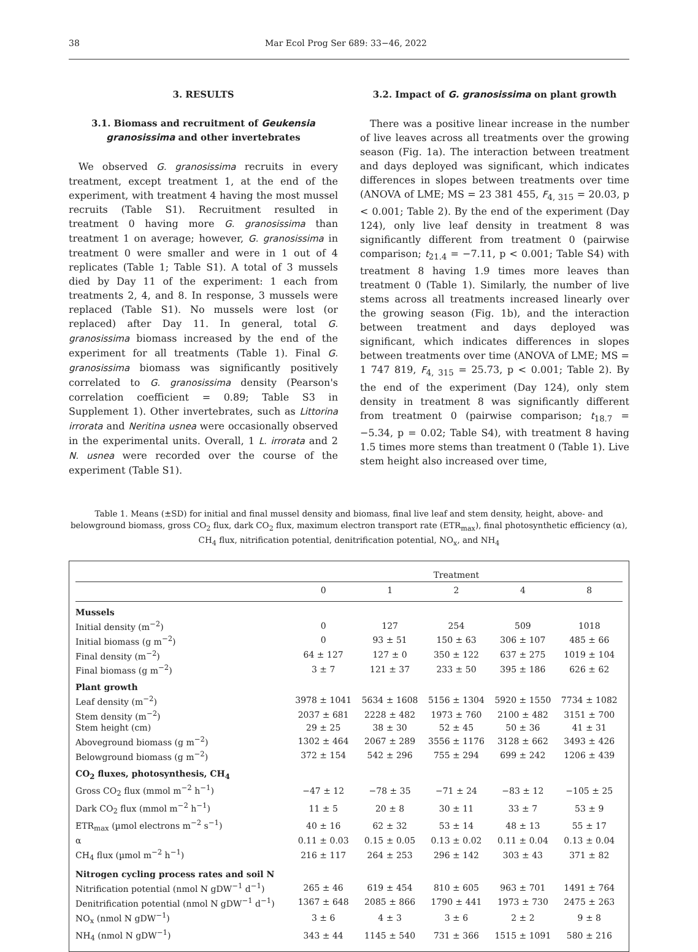38 Mar Ecol Prog Ser 689: 33−46, 2022
3. RESULTS
3.1. Biomass and recruitment of Geukensia granosissima and other invertebrates
We observed G. granosissima recruits in every treatment, except treatment 1, at the end of the experiment, with treatment 4 having the most mussel recruits (Table S1). Recruitment resulted in treatment 0 having more G. granosissima than treatment 1 on average; however, G. granosissima in treatment 0 were smaller and were in 1 out of 4 replicates (Table 1; Table S1). A total of 3 mussels died by Day 11 of the experiment: 1 each from treatments 2, 4, and 8. In response, 3 mussels were replaced (Table S1). No mussels were lost (or replaced) after Day 11. In general, total G. granosissima biomass increased by the end of the experiment for all treatments (Table 1). Final G. granosissima biomass was significantly positively correlated to G. granosissima density (Pearson's correlation coefficient = 0.89; Table S3 in Supplement 1). Other invertebrates, such as Littorina irrorata and Neritina usnea were occasionally observed in the experimental units. Overall, 1 L. irrorata and 2 N. usnea were recorded over the course of the experiment (Table S1).
3.2. Impact of G. granosissima on plant growth
There was a positive linear increase in the number of live leaves across all treatments over the growing season (Fig. 1a). The interaction between treatment and days deployed was significant, which indicates differences in slopes between treatments over time (ANOVA of LME; MS = 23 381 455, F<sub>4, 315</sub> = 20.03, p < 0.001; Table 2). By the end of the experiment (Day 124), only live leaf density in treatment 8 was significantly different from treatment 0 (pairwise comparison; t<sub>21.4</sub> = −7.11, p < 0.001; Table S4) with treatment 8 having 1.9 times more leaves than treatment 0 (Table 1). Similarly, the number of live stems across all treatments increased linearly over the growing season (Fig. 1b), and the interaction between treatment and days deployed was significant, which indicates differences in slopes between treatments over time (ANOVA of LME; MS = 1 747 819, F<sub>4, 315</sub> = 25.73, p < 0.001; Table 2). By the end of the experiment (Day 124), only stem density in treatment 8 was significantly different from treatment 0 (pairwise comparison; t<sub>18.7</sub> = −5.34, p = 0.02; Table S4), with treatment 8 having 1.5 times more stems than treatment 0 (Table 1). Live stem height also increased over time,
Table 1. Means (±SD) for initial and final mussel density and biomass, final live leaf and stem density, height, above- and belowground biomass, gross CO<sub>2</sub> flux, dark CO<sub>2</sub> flux, maximum electron transport rate (ETR<sub>max</sub>), final photosynthetic efficiency (α), CH<sub>4</sub> flux, nitrification potential, denitrification potential, NO<sub>x</sub>, and NH<sub>4</sub>
| | Treatment | | | | |
| --- | --- | --- | --- | --- | --- |
| | 0 | 1 | 2 | 4 | 8 |
| Mussels | | | | | |
| Initial density (m<sup>−2</sup>) | 0 | 127 | 254 | 509 | 1018 |
| Initial biomass (g m<sup>−2</sup>) | 0 | 93 ± 51 | 150 ± 63 | 306 ± 107 | 485 ± 66 |
| Final density (m<sup>−2</sup>) | 64 ± 127 | 127 ± 0 | 350 ± 122 | 637 ± 275 | 1019 ± 104 |
| Final biomass (g m<sup>−2</sup>) | 3 ± 7 | 121 ± 37 | 233 ± 50 | 395 ± 186 | 626 ± 62 |
| Plant growth | | | | | |
| Leaf density (m<sup>−2</sup>) | 3978 ± 1041 | 5634 ± 1608 | 5156 ± 1304 | 5920 ± 1550 | 7734 ± 1082 |
| Stem density (m<sup>−2</sup>) | 2037 ± 681 | 2228 ± 482 | 1973 ± 760 | 2100 ± 482 | 3151 ± 700 |
| Stem height (cm) | 29 ± 25 | 38 ± 30 | 52 ± 45 | 50 ± 36 | 41 ± 31 |
| Aboveground biomass (g m<sup>−2</sup>) | 1302 ± 464 | 2067 ± 289 | 3556 ± 1176 | 3128 ± 662 | 3493 ± 426 |
| Belowground biomass (g m<sup>−2</sup>) | 372 ± 154 | 542 ± 296 | 755 ± 294 | 699 ± 242 | 1206 ± 439 |
| CO<sub>2</sub> fluxes, photosynthesis, CH<sub>4</sub> | | | | | |
| Gross CO<sub>2</sub> flux (mmol m<sup>−2</sup> h<sup>−1</sup>) | −47 ± 12 | −78 ± 35 | −71 ± 24 | −83 ± 12 | −105 ± 25 |
| Dark CO<sub>2</sub> flux (mmol m<sup>−2</sup> h<sup>−1</sup>) | 11 ± 5 | 20 ± 8 | 30 ± 11 | 33 ± 7 | 53 ± 9 |
| ETR<sub>max</sub> (µmol electrons m<sup>−2</sup> s<sup>−1</sup>) | 40 ± 16 | 62 ± 32 | 53 ± 14 | 48 ± 13 | 55 ± 17 |
| α | 0.11 ± 0.03 | 0.15 ± 0.05 | 0.13 ± 0.02 | 0.11 ± 0.04 | 0.13 ± 0.04 |
| CH<sub>4</sub> flux (µmol m<sup>−2</sup> h<sup>−1</sup>) | 216 ± 117 | 264 ± 253 | 296 ± 142 | 303 ± 43 | 371 ± 82 |
| Nitrogen cycling process rates and soil N | | | | | |
| Nitrification potential (nmol N gDW<sup>−1</sup> d<sup>−1</sup>) | 265 ± 46 | 619 ± 454 | 810 ± 605 | 963 ± 701 | 1491 ± 764 |
| Denitrification potential (nmol N gDW<sup>−1</sup> d<sup>−1</sup>) | 1367 ± 648 | 2085 ± 866 | 1790 ± 441 | 1973 ± 730 | 2475 ± 263 |
| NO<sub>x</sub> (nmol N gDW<sup>−1</sup>) | 3 ± 6 | 4 ± 3 | 3 ± 6 | 2 ± 2 | 9 ± 8 |
| NH<sub>4</sub> (nmol N gDW<sup>−1</sup>) | 343 ± 44 | 1145 ± 540 | 731 ± 366 | 1515 ± 1091 | 580 ± 216 |